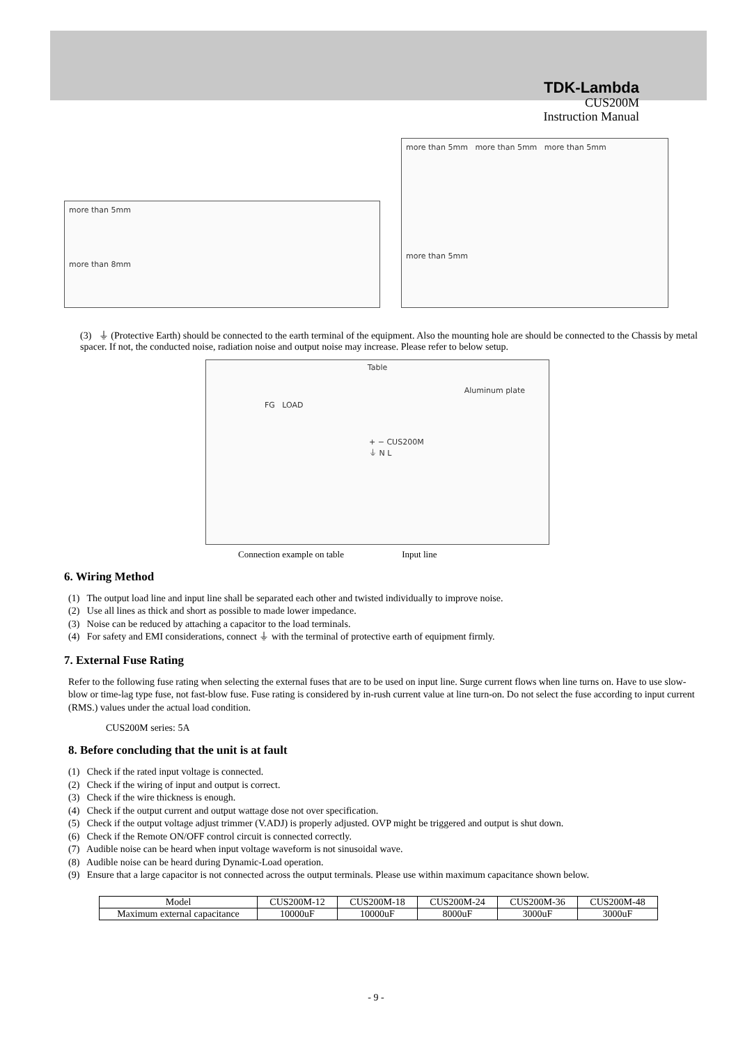TDK-Lambda
CUS200M
Instruction Manual
more than 5mm
more than 8mm
more than 5mm more than 5mm more than 5mm
more than 5mm
(3) ⏚ (Protective Earth) should be connected to the earth terminal of the equipment. Also the mounting hole are should be connected to the Chassis by metal spacer. If not, the conducted noise, radiation noise and output noise may increase. Please refer to below setup.
Table
Aluminum plate
FG LOAD
+ − CUS200M
⏚ N L
Connection example on table Input line
6. Wiring Method
(1) The output load line and input line shall be separated each other and twisted individually to improve noise.
(2) Use all lines as thick and short as possible to made lower impedance.
(3) Noise can be reduced by attaching a capacitor to the load terminals.
(4) For safety and EMI considerations, connect ⏚ with the terminal of protective earth of equipment firmly.
7. External Fuse Rating
Refer to the following fuse rating when selecting the external fuses that are to be used on input line. Surge current flows when line turns on. Have to use slow-blow or time-lag type fuse, not fast-blow fuse. Fuse rating is considered by in-rush current value at line turn-on. Do not select the fuse according to input current (RMS.) values under the actual load condition.
CUS200M series: 5A
8. Before concluding that the unit is at fault
(1) Check if the rated input voltage is connected.
(2) Check if the wiring of input and output is correct.
(3) Check if the wire thickness is enough.
(4) Check if the output current and output wattage dose not over specification.
(5) Check if the output voltage adjust trimmer (V.ADJ) is properly adjusted. OVP might be triggered and output is shut down.
(6) Check if the Remote ON/OFF control circuit is connected correctly.
(7) Audible noise can be heard when input voltage waveform is not sinusoidal wave.
(8) Audible noise can be heard during Dynamic-Load operation.
(9) Ensure that a large capacitor is not connected across the output terminals. Please use within maximum capacitance shown below.
| Model | CUS200M-12 | CUS200M-18 | CUS200M-24 | CUS200M-36 | CUS200M-48 |
| --- | --- | --- | --- | --- | --- |
| Maximum external capacitance | 10000uF | 10000uF | 8000uF | 3000uF | 3000uF |
- 9 -